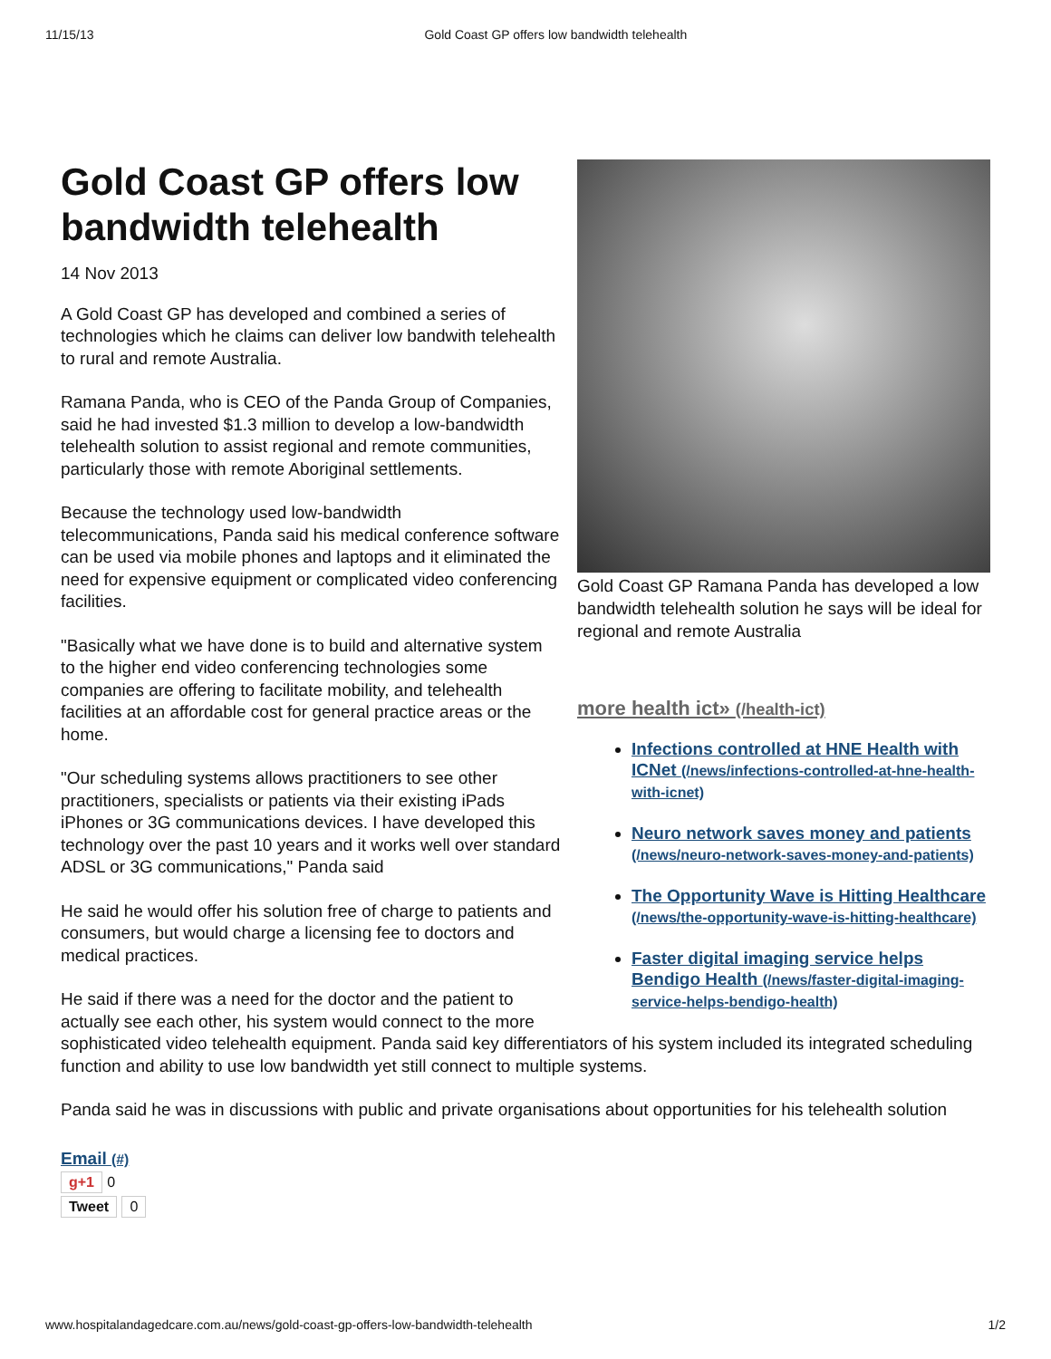11/15/13 Gold Coast GP offers low bandwidth telehealth
Gold Coast GP Ramana Panda has developed a low bandwidth telehealth solution he says will be ideal for regional and remote Australia
more health ict» (/health-ict)
Infections controlled at HNE Health with ICNet (/news/infections-controlled-at-hne-health-with-icnet)
Neuro network saves money and patients (/news/neuro-network-saves-money-and-patients)
The Opportunity Wave is Hitting Healthcare (/news/the-opportunity-wave-is-hitting-healthcare)
Faster digital imaging service helps Bendigo Health (/news/faster-digital-imaging-service-helps-bendigo-health)
Gold Coast GP offers low bandwidth telehealth
14 Nov 2013
A Gold Coast GP has developed and combined a series of technologies which he claims can deliver low bandwith telehealth to rural and remote Australia.
Ramana Panda, who is CEO of the Panda Group of Companies, said he had invested $1.3 million to develop a low-bandwidth telehealth solution to assist regional and remote communities, particularly those with remote Aboriginal settlements.
Because the technology used low-bandwidth telecommunications, Panda said his medical conference software can be used via mobile phones and laptops and it eliminated the need for expensive equipment or complicated video conferencing facilities.
"Basically what we have done is to build and alternative system to the higher end video conferencing technologies some companies are offering to facilitate mobility, and telehealth facilities at an affordable cost for general practice areas or the home.
"Our scheduling systems allows practitioners to see other practitioners, specialists or patients via their existing iPads iPhones or 3G communications devices. I have developed this technology over the past 10 years and it works well over standard ADSL or 3G communications," Panda said
He said he would offer his solution free of charge to patients and consumers, but would charge a licensing fee to doctors and medical practices.
He said if there was a need for the doctor and the patient to actually see each other, his system would connect to the more sophisticated video telehealth equipment. Panda said key differentiators of his system included its integrated scheduling function and ability to use low bandwidth yet still connect to multiple systems.
Panda said he was in discussions with public and private organisations about opportunities for his telehealth solution
Email (#)
g+1 0
Tweet 0
www.hospitalandagedcare.com.au/news/gold-coast-gp-offers-low-bandwidth-telehealth 1/2